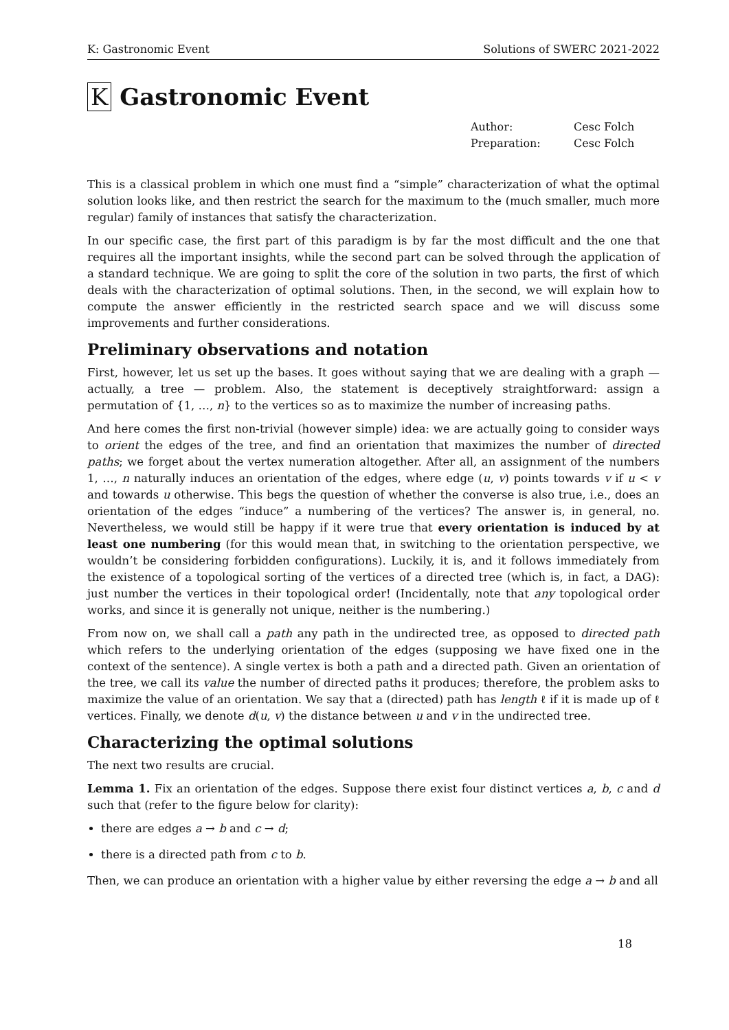K: Gastronomic Event Solutions of SWERC 2021-2022
K Gastronomic Event
Author: Cesc Folch
Preparation: Cesc Folch
This is a classical problem in which one must find a “simple” characterization of what the optimal solution looks like, and then restrict the search for the maximum to the (much smaller, much more regular) family of instances that satisfy the characterization.
In our specific case, the first part of this paradigm is by far the most difficult and the one that requires all the important insights, while the second part can be solved through the application of a standard technique. We are going to split the core of the solution in two parts, the first of which deals with the characterization of optimal solutions. Then, in the second, we will explain how to compute the answer efficiently in the restricted search space and we will discuss some improvements and further considerations.
Preliminary observations and notation
First, however, let us set up the bases. It goes without saying that we are dealing with a graph — actually, a tree — problem. Also, the statement is deceptively straightforward: assign a permutation of {1, …, n} to the vertices so as to maximize the number of increasing paths.
And here comes the first non-trivial (however simple) idea: we are actually going to consider ways to orient the edges of the tree, and find an orientation that maximizes the number of directed paths; we forget about the vertex numeration altogether. After all, an assignment of the numbers 1, …, n naturally induces an orientation of the edges, where edge (u, v) points towards v if u < v and towards u otherwise. This begs the question of whether the converse is also true, i.e., does an orientation of the edges “induce” a numbering of the vertices? The answer is, in general, no. Nevertheless, we would still be happy if it were true that every orientation is induced by at least one numbering (for this would mean that, in switching to the orientation perspective, we wouldn’t be considering forbidden configurations). Luckily, it is, and it follows immediately from the existence of a topological sorting of the vertices of a directed tree (which is, in fact, a DAG): just number the vertices in their topological order! (Incidentally, note that any topological order works, and since it is generally not unique, neither is the numbering.)
From now on, we shall call a path any path in the undirected tree, as opposed to directed path which refers to the underlying orientation of the edges (supposing we have fixed one in the context of the sentence). A single vertex is both a path and a directed path. Given an orientation of the tree, we call its value the number of directed paths it produces; therefore, the problem asks to maximize the value of an orientation. We say that a (directed) path has length ℓ if it is made up of ℓ vertices. Finally, we denote d(u, v) the distance between u and v in the undirected tree.
Characterizing the optimal solutions
The next two results are crucial.
Lemma 1. Fix an orientation of the edges. Suppose there exist four distinct vertices a, b, c and d such that (refer to the figure below for clarity):
there are edges a → b and c → d;
there is a directed path from c to b.
Then, we can produce an orientation with a higher value by either reversing the edge a → b and all
18